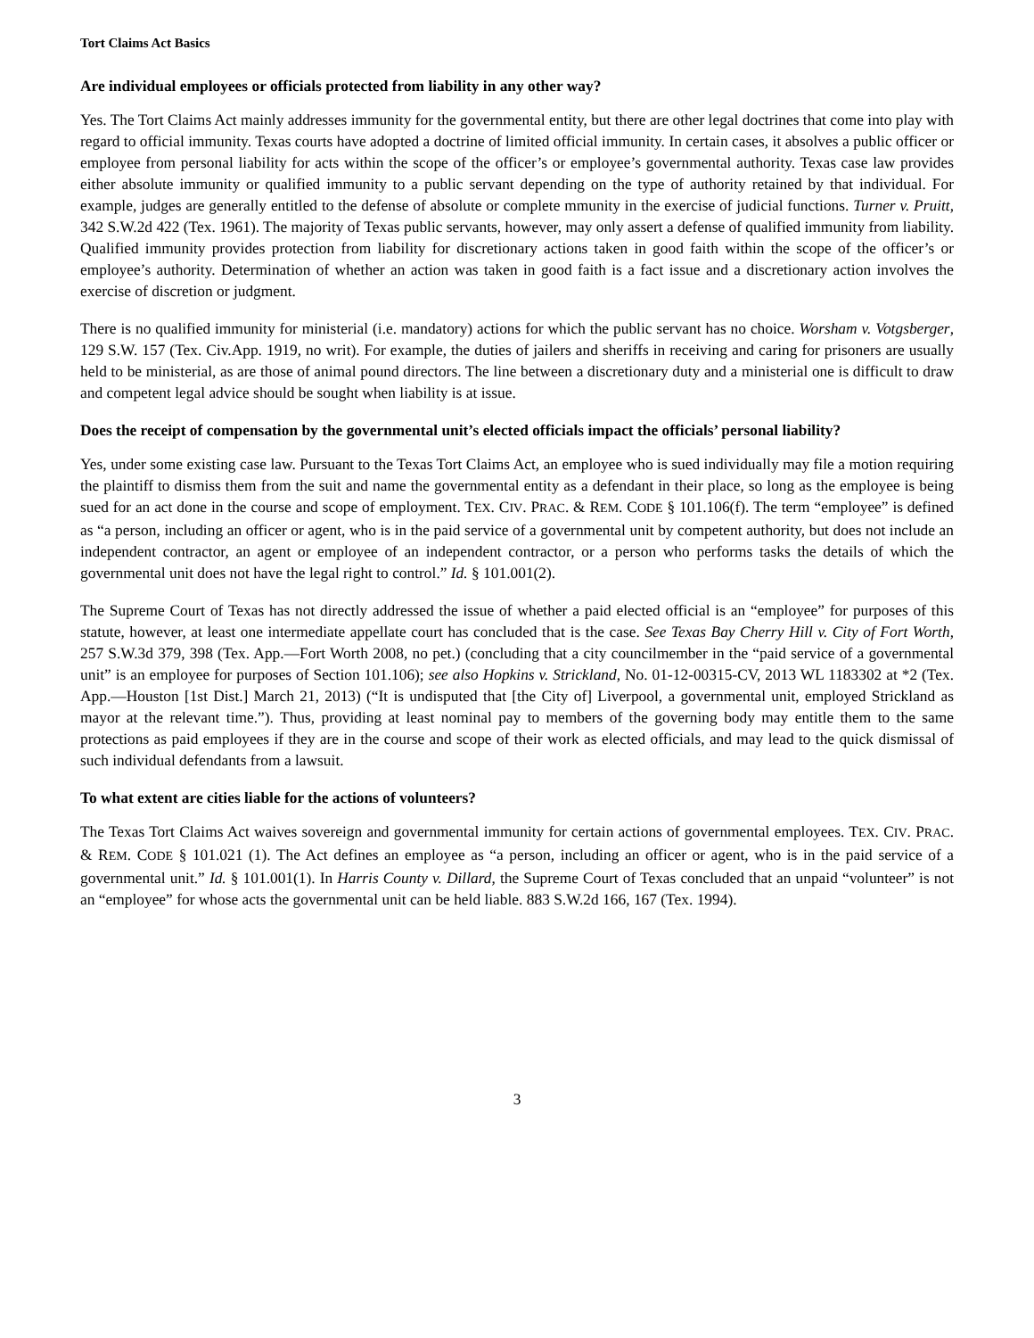Tort Claims Act Basics
Are individual employees or officials protected from liability in any other way?
Yes. The Tort Claims Act mainly addresses immunity for the governmental entity, but there are other legal doctrines that come into play with regard to official immunity. Texas courts have adopted a doctrine of limited official immunity. In certain cases, it absolves a public officer or employee from personal liability for acts within the scope of the officer’s or employee’s governmental authority. Texas case law provides either absolute immunity or qualified immunity to a public servant depending on the type of authority retained by that individual. For example, judges are generally entitled to the defense of absolute or complete mmunity in the exercise of judicial functions. Turner v. Pruitt, 342 S.W.2d 422 (Tex. 1961). The majority of Texas public servants, however, may only assert a defense of qualified immunity from liability. Qualified immunity provides protection from liability for discretionary actions taken in good faith within the scope of the officer’s or employee’s authority. Determination of whether an action was taken in good faith is a fact issue and a discretionary action involves the exercise of discretion or judgment.
There is no qualified immunity for ministerial (i.e. mandatory) actions for which the public servant has no choice. Worsham v. Votgsberger, 129 S.W. 157 (Tex. Civ.App. 1919, no writ). For example, the duties of jailers and sheriffs in receiving and caring for prisoners are usually held to be ministerial, as are those of animal pound directors. The line between a discretionary duty and a ministerial one is difficult to draw and competent legal advice should be sought when liability is at issue.
Does the receipt of compensation by the governmental unit’s elected officials impact the officials’ personal liability?
Yes, under some existing case law. Pursuant to the Texas Tort Claims Act, an employee who is sued individually may file a motion requiring the plaintiff to dismiss them from the suit and name the governmental entity as a defendant in their place, so long as the employee is being sued for an act done in the course and scope of employment. TEX. CIV. PRAC. & REM. CODE § 101.106(f). The term “employee” is defined as “a person, including an officer or agent, who is in the paid service of a governmental unit by competent authority, but does not include an independent contractor, an agent or employee of an independent contractor, or a person who performs tasks the details of which the governmental unit does not have the legal right to control.” Id. § 101.001(2).
The Supreme Court of Texas has not directly addressed the issue of whether a paid elected official is an “employee” for purposes of this statute, however, at least one intermediate appellate court has concluded that is the case. See Texas Bay Cherry Hill v. City of Fort Worth, 257 S.W.3d 379, 398 (Tex. App.—Fort Worth 2008, no pet.) (concluding that a city councilmember in the “paid service of a governmental unit” is an employee for purposes of Section 101.106); see also Hopkins v. Strickland, No. 01-12-00315-CV, 2013 WL 1183302 at *2 (Tex. App.—Houston [1st Dist.] March 21, 2013) (“It is undisputed that [the City of] Liverpool, a governmental unit, employed Strickland as mayor at the relevant time.”). Thus, providing at least nominal pay to members of the governing body may entitle them to the same protections as paid employees if they are in the course and scope of their work as elected officials, and may lead to the quick dismissal of such individual defendants from a lawsuit.
To what extent are cities liable for the actions of volunteers?
The Texas Tort Claims Act waives sovereign and governmental immunity for certain actions of governmental employees. TEX. CIV. PRAC. & REM. CODE § 101.021 (1). The Act defines an employee as “a person, including an officer or agent, who is in the paid service of a governmental unit.” Id. § 101.001(1). In Harris County v. Dillard, the Supreme Court of Texas concluded that an unpaid “volunteer” is not an “employee” for whose acts the governmental unit can be held liable. 883 S.W.2d 166, 167 (Tex. 1994).
3